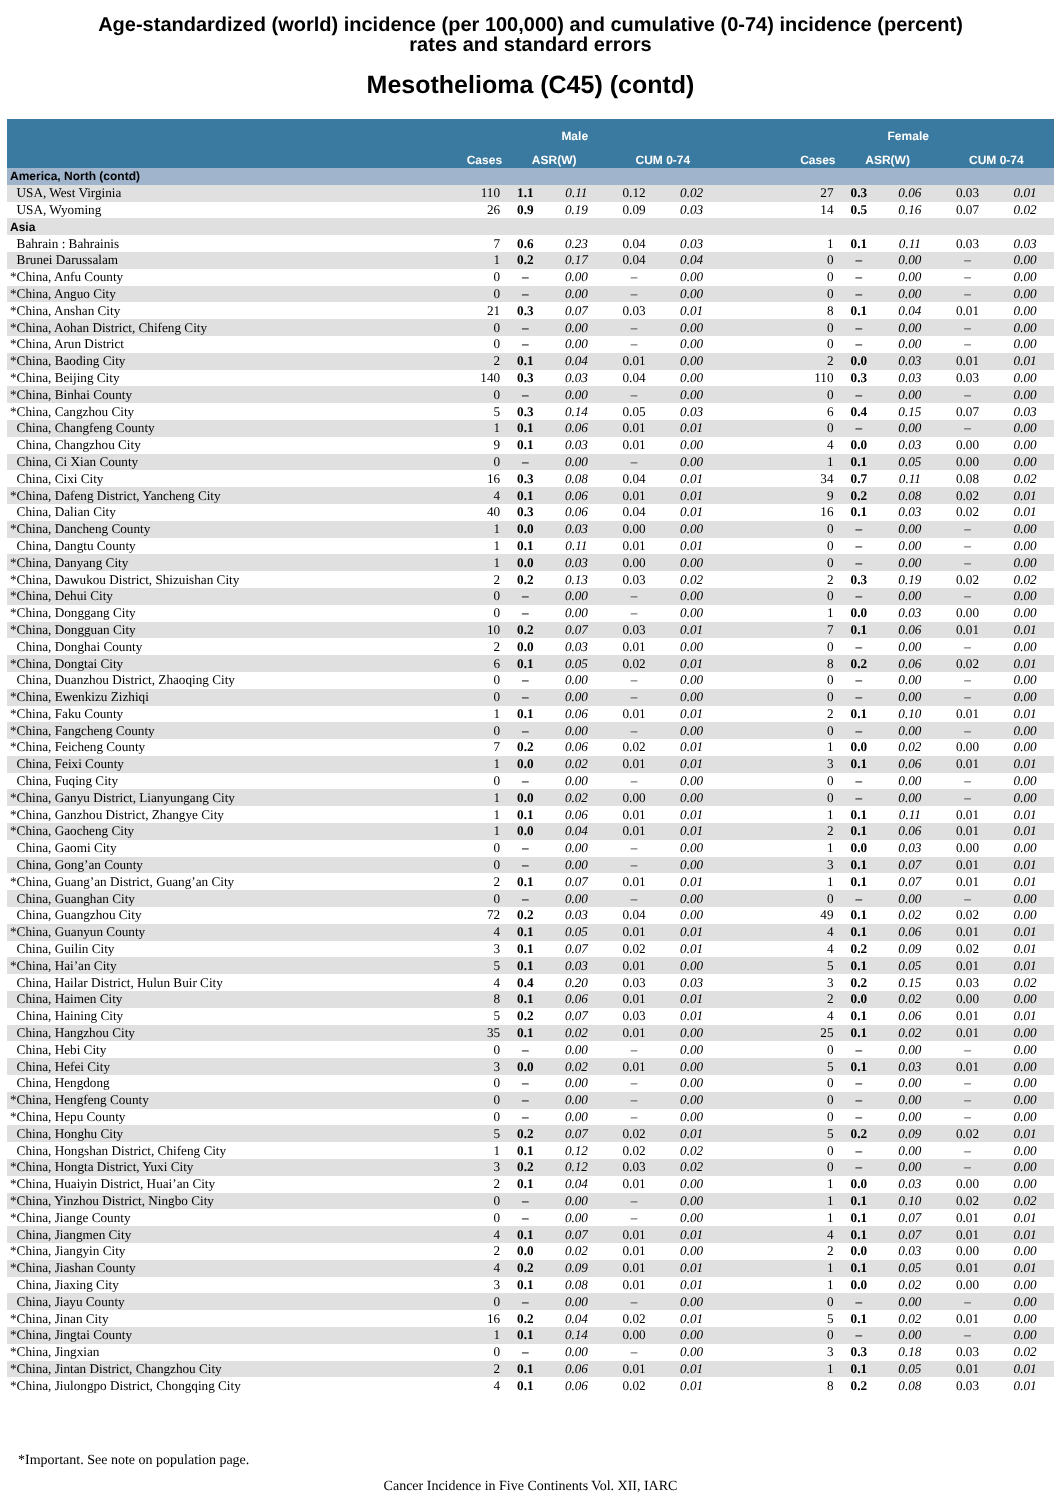Age-standardized (world) incidence (per 100,000) and cumulative (0-74) incidence (percent)
rates and standard errors
Mesothelioma (C45) (contd)
| | Male | | | | | | Female | | | | |
| --- | --- | --- | --- | --- | --- | --- | --- | --- | --- | --- | --- |
| | Cases | ASR(W) | | CUM 0-74 | | | Cases | ASR(W) | | CUM 0-74 | |
| America, North (contd) | | | | | | | | | | | |
| USA, West Virginia | 110 | 1.1 | 0.11 | 0.12 | 0.02 | | 27 | 0.3 | 0.06 | 0.03 | 0.01 |
| USA, Wyoming | 26 | 0.9 | 0.19 | 0.09 | 0.03 | | 14 | 0.5 | 0.16 | 0.07 | 0.02 |
| Asia | | | | | | | | | | | |
| Bahrain : Bahrainis | 7 | 0.6 | 0.23 | 0.04 | 0.03 | | 1 | 0.1 | 0.11 | 0.03 | 0.03 |
| Brunei Darussalam | 1 | 0.2 | 0.17 | 0.04 | 0.04 | | 0 | – | 0.00 | – | 0.00 |
| *China, Anfu County | 0 | – | 0.00 | – | 0.00 | | 0 | – | 0.00 | – | 0.00 |
| *China, Anguo City | 0 | – | 0.00 | – | 0.00 | | 0 | – | 0.00 | – | 0.00 |
| *China, Anshan City | 21 | 0.3 | 0.07 | 0.03 | 0.01 | | 8 | 0.1 | 0.04 | 0.01 | 0.00 |
| *China, Aohan District, Chifeng City | 0 | – | 0.00 | – | 0.00 | | 0 | – | 0.00 | – | 0.00 |
| *China, Arun District | 0 | – | 0.00 | – | 0.00 | | 0 | – | 0.00 | – | 0.00 |
| *China, Baoding City | 2 | 0.1 | 0.04 | 0.01 | 0.00 | | 2 | 0.0 | 0.03 | 0.01 | 0.01 |
| *China, Beijing City | 140 | 0.3 | 0.03 | 0.04 | 0.00 | | 110 | 0.3 | 0.03 | 0.03 | 0.00 |
| *China, Binhai County | 0 | – | 0.00 | – | 0.00 | | 0 | – | 0.00 | – | 0.00 |
| *China, Cangzhou City | 5 | 0.3 | 0.14 | 0.05 | 0.03 | | 6 | 0.4 | 0.15 | 0.07 | 0.03 |
| China, Changfeng County | 1 | 0.1 | 0.06 | 0.01 | 0.01 | | 0 | – | 0.00 | – | 0.00 |
| China, Changzhou City | 9 | 0.1 | 0.03 | 0.01 | 0.00 | | 4 | 0.0 | 0.03 | 0.00 | 0.00 |
| China, Ci Xian County | 0 | – | 0.00 | – | 0.00 | | 1 | 0.1 | 0.05 | 0.00 | 0.00 |
| China, Cixi City | 16 | 0.3 | 0.08 | 0.04 | 0.01 | | 34 | 0.7 | 0.11 | 0.08 | 0.02 |
| *China, Dafeng District, Yancheng City | 4 | 0.1 | 0.06 | 0.01 | 0.01 | | 9 | 0.2 | 0.08 | 0.02 | 0.01 |
| China, Dalian City | 40 | 0.3 | 0.06 | 0.04 | 0.01 | | 16 | 0.1 | 0.03 | 0.02 | 0.01 |
| *China, Dancheng County | 1 | 0.0 | 0.03 | 0.00 | 0.00 | | 0 | – | 0.00 | – | 0.00 |
| China, Dangtu County | 1 | 0.1 | 0.11 | 0.01 | 0.01 | | 0 | – | 0.00 | – | 0.00 |
| *China, Danyang City | 1 | 0.0 | 0.03 | 0.00 | 0.00 | | 0 | – | 0.00 | – | 0.00 |
| *China, Dawukou District, Shizuishan City | 2 | 0.2 | 0.13 | 0.03 | 0.02 | | 2 | 0.3 | 0.19 | 0.02 | 0.02 |
| *China, Dehui City | 0 | – | 0.00 | – | 0.00 | | 0 | – | 0.00 | – | 0.00 |
| *China, Donggang City | 0 | – | 0.00 | – | 0.00 | | 1 | 0.0 | 0.03 | 0.00 | 0.00 |
| *China, Dongguan City | 10 | 0.2 | 0.07 | 0.03 | 0.01 | | 7 | 0.1 | 0.06 | 0.01 | 0.01 |
| China, Donghai County | 2 | 0.0 | 0.03 | 0.01 | 0.00 | | 0 | – | 0.00 | – | 0.00 |
| *China, Dongtai City | 6 | 0.1 | 0.05 | 0.02 | 0.01 | | 8 | 0.2 | 0.06 | 0.02 | 0.01 |
| China, Duanzhou District, Zhaoqing City | 0 | – | 0.00 | – | 0.00 | | 0 | – | 0.00 | – | 0.00 |
| *China, Ewenkizu Zizhiqi | 0 | – | 0.00 | – | 0.00 | | 0 | – | 0.00 | – | 0.00 |
| *China, Faku County | 1 | 0.1 | 0.06 | 0.01 | 0.01 | | 2 | 0.1 | 0.10 | 0.01 | 0.01 |
| *China, Fangcheng County | 0 | – | 0.00 | – | 0.00 | | 0 | – | 0.00 | – | 0.00 |
| *China, Feicheng County | 7 | 0.2 | 0.06 | 0.02 | 0.01 | | 1 | 0.0 | 0.02 | 0.00 | 0.00 |
| China, Feixi County | 1 | 0.0 | 0.02 | 0.01 | 0.01 | | 3 | 0.1 | 0.06 | 0.01 | 0.01 |
| China, Fuqing City | 0 | – | 0.00 | – | 0.00 | | 0 | – | 0.00 | – | 0.00 |
| *China, Ganyu District, Lianyungang City | 1 | 0.0 | 0.02 | 0.00 | 0.00 | | 0 | – | 0.00 | – | 0.00 |
| *China, Ganzhou District, Zhangye City | 1 | 0.1 | 0.06 | 0.01 | 0.01 | | 1 | 0.1 | 0.11 | 0.01 | 0.01 |
| *China, Gaocheng City | 1 | 0.0 | 0.04 | 0.01 | 0.01 | | 2 | 0.1 | 0.06 | 0.01 | 0.01 |
| China, Gaomi City | 0 | – | 0.00 | – | 0.00 | | 1 | 0.0 | 0.03 | 0.00 | 0.00 |
| China, Gong’an County | 0 | – | 0.00 | – | 0.00 | | 3 | 0.1 | 0.07 | 0.01 | 0.01 |
| *China, Guang’an District, Guang’an City | 2 | 0.1 | 0.07 | 0.01 | 0.01 | | 1 | 0.1 | 0.07 | 0.01 | 0.01 |
| China, Guanghan City | 0 | – | 0.00 | – | 0.00 | | 0 | – | 0.00 | – | 0.00 |
| China, Guangzhou City | 72 | 0.2 | 0.03 | 0.04 | 0.00 | | 49 | 0.1 | 0.02 | 0.02 | 0.00 |
| *China, Guanyun County | 4 | 0.1 | 0.05 | 0.01 | 0.01 | | 4 | 0.1 | 0.06 | 0.01 | 0.01 |
| China, Guilin City | 3 | 0.1 | 0.07 | 0.02 | 0.01 | | 4 | 0.2 | 0.09 | 0.02 | 0.01 |
| *China, Hai’an City | 5 | 0.1 | 0.03 | 0.01 | 0.00 | | 5 | 0.1 | 0.05 | 0.01 | 0.01 |
| China, Hailar District, Hulun Buir City | 4 | 0.4 | 0.20 | 0.03 | 0.03 | | 3 | 0.2 | 0.15 | 0.03 | 0.02 |
| China, Haimen City | 8 | 0.1 | 0.06 | 0.01 | 0.01 | | 2 | 0.0 | 0.02 | 0.00 | 0.00 |
| China, Haining City | 5 | 0.2 | 0.07 | 0.03 | 0.01 | | 4 | 0.1 | 0.06 | 0.01 | 0.01 |
| China, Hangzhou City | 35 | 0.1 | 0.02 | 0.01 | 0.00 | | 25 | 0.1 | 0.02 | 0.01 | 0.00 |
| China, Hebi City | 0 | – | 0.00 | – | 0.00 | | 0 | – | 0.00 | – | 0.00 |
| China, Hefei City | 3 | 0.0 | 0.02 | 0.01 | 0.00 | | 5 | 0.1 | 0.03 | 0.01 | 0.00 |
| China, Hengdong | 0 | – | 0.00 | – | 0.00 | | 0 | – | 0.00 | – | 0.00 |
| *China, Hengfeng County | 0 | – | 0.00 | – | 0.00 | | 0 | – | 0.00 | – | 0.00 |
| *China, Hepu County | 0 | – | 0.00 | – | 0.00 | | 0 | – | 0.00 | – | 0.00 |
| China, Honghu City | 5 | 0.2 | 0.07 | 0.02 | 0.01 | | 5 | 0.2 | 0.09 | 0.02 | 0.01 |
| China, Hongshan District, Chifeng City | 1 | 0.1 | 0.12 | 0.02 | 0.02 | | 0 | – | 0.00 | – | 0.00 |
| *China, Hongta District, Yuxi City | 3 | 0.2 | 0.12 | 0.03 | 0.02 | | 0 | – | 0.00 | – | 0.00 |
| *China, Huaiyin District, Huai’an City | 2 | 0.1 | 0.04 | 0.01 | 0.00 | | 1 | 0.0 | 0.03 | 0.00 | 0.00 |
| *China, Yinzhou District, Ningbo City | 0 | – | 0.00 | – | 0.00 | | 1 | 0.1 | 0.10 | 0.02 | 0.02 |
| *China, Jiange County | 0 | – | 0.00 | – | 0.00 | | 1 | 0.1 | 0.07 | 0.01 | 0.01 |
| China, Jiangmen City | 4 | 0.1 | 0.07 | 0.01 | 0.01 | | 4 | 0.1 | 0.07 | 0.01 | 0.01 |
| *China, Jiangyin City | 2 | 0.0 | 0.02 | 0.01 | 0.00 | | 2 | 0.0 | 0.03 | 0.00 | 0.00 |
| *China, Jiashan County | 4 | 0.2 | 0.09 | 0.01 | 0.01 | | 1 | 0.1 | 0.05 | 0.01 | 0.01 |
| China, Jiaxing City | 3 | 0.1 | 0.08 | 0.01 | 0.01 | | 1 | 0.0 | 0.02 | 0.00 | 0.00 |
| China, Jiayu County | 0 | – | 0.00 | – | 0.00 | | 0 | – | 0.00 | – | 0.00 |
| *China, Jinan City | 16 | 0.2 | 0.04 | 0.02 | 0.01 | | 5 | 0.1 | 0.02 | 0.01 | 0.00 |
| *China, Jingtai County | 1 | 0.1 | 0.14 | 0.00 | 0.00 | | 0 | – | 0.00 | – | 0.00 |
| *China, Jingxian | 0 | – | 0.00 | – | 0.00 | | 3 | 0.3 | 0.18 | 0.03 | 0.02 |
| *China, Jintan District, Changzhou City | 2 | 0.1 | 0.06 | 0.01 | 0.01 | | 1 | 0.1 | 0.05 | 0.01 | 0.01 |
| *China, Jiulongpo District, Chongqing City | 4 | 0.1 | 0.06 | 0.02 | 0.01 | | 8 | 0.2 | 0.08 | 0.03 | 0.01 |
*Important. See note on population page.
Cancer Incidence in Five Continents Vol. XII, IARC